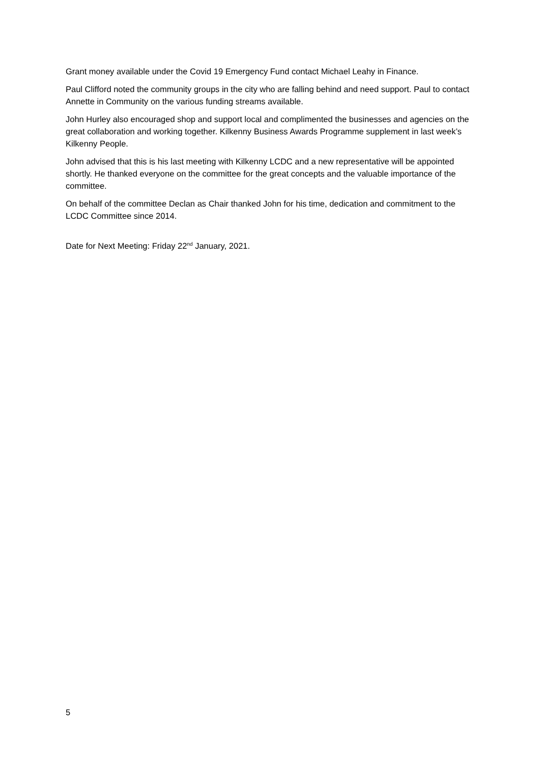Grant money available under the Covid 19 Emergency Fund contact Michael Leahy in Finance.
Paul Clifford noted the community groups in the city who are falling behind and need support. Paul to contact Annette in Community on the various funding streams available.
John Hurley also encouraged shop and support local and complimented the businesses and agencies on the great collaboration and working together. Kilkenny Business Awards Programme supplement in last week’s Kilkenny People.
John advised that this is his last meeting with Kilkenny LCDC and a new representative will be appointed shortly. He thanked everyone on the committee for the great concepts and the valuable importance of the committee.
On behalf of the committee Declan as Chair thanked John for his time, dedication and commitment to the LCDC Committee since 2014.
Date for Next Meeting: Friday 22<sup>nd</sup> January, 2021.
5